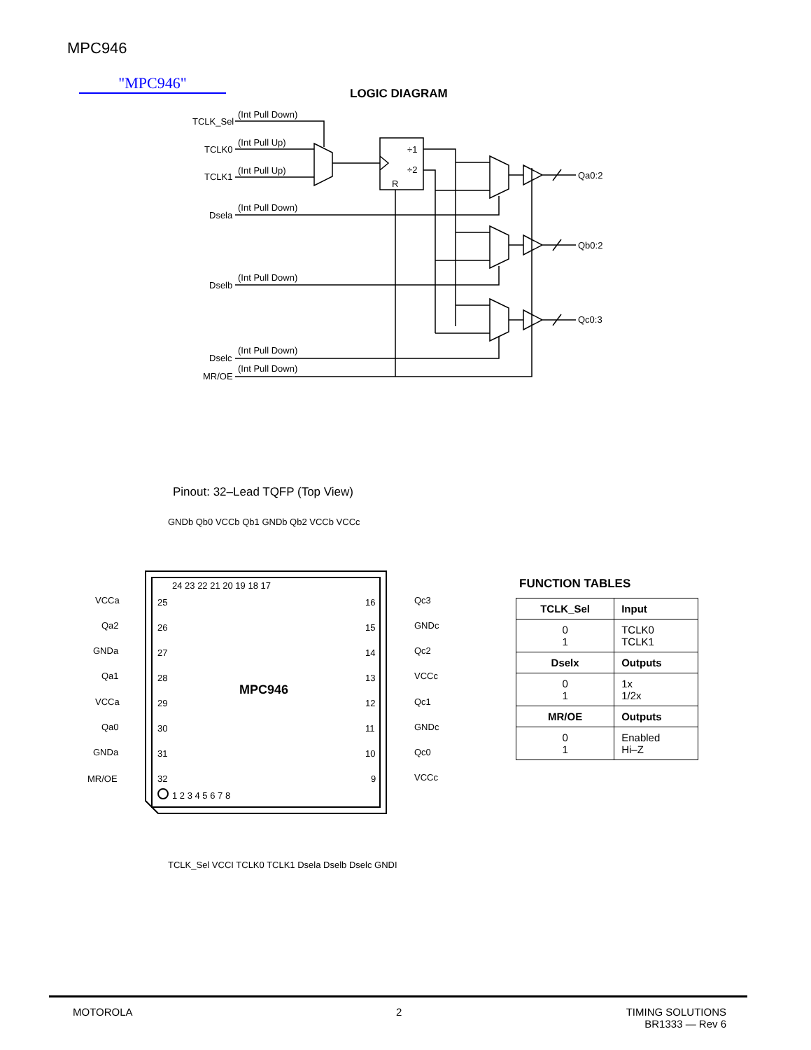MPC946
"MPC946"
LOGIC DIAGRAM
TCLK_Sel
TCLK0
TCLK1
Dsela
Dselb
Dselc
MR/OE
(Int Pull Down)
(Int Pull Up)
(Int Pull Up)
(Int Pull Down)
(Int Pull Down)
(Int Pull Down)
(Int Pull Down)
Qa0:2
Qb0:2
Qc0:3
÷1
÷2
R
Pinout: 32–Lead TQFP (Top View)
MPC946
VCCa
Qa2
GNDa
Qa1
VCCa
Qa0
GNDa
MR/OE
Qc3
GNDc
Qc2
VCCc
Qc1
GNDc
Qc0
VCCc
24 23 22 21 20 19 18 17
1 2 3 4 5 6 7 8
25
26
27
28
29
30
31
32
16
15
14
13
12
11
10
9
GNDb Qb0 VCCb Qb1 GNDb Qb2 VCCb VCCc
TCLK_Sel VCCI TCLK0 TCLK1 Dsela Dselb Dselc GNDI
FUNCTION TABLES
| TCLK_Sel | Input |
| --- | --- |
| 0 1 | TCLK0 TCLK1 |
| Dselx | Outputs |
| 0 1 | 1x 1/2x |
| MR/OE | Outputs |
| 0 1 | Enabled Hi–Z |
MOTOROLA 2
TIMING SOLUTIONS
BR1333 — Rev 6